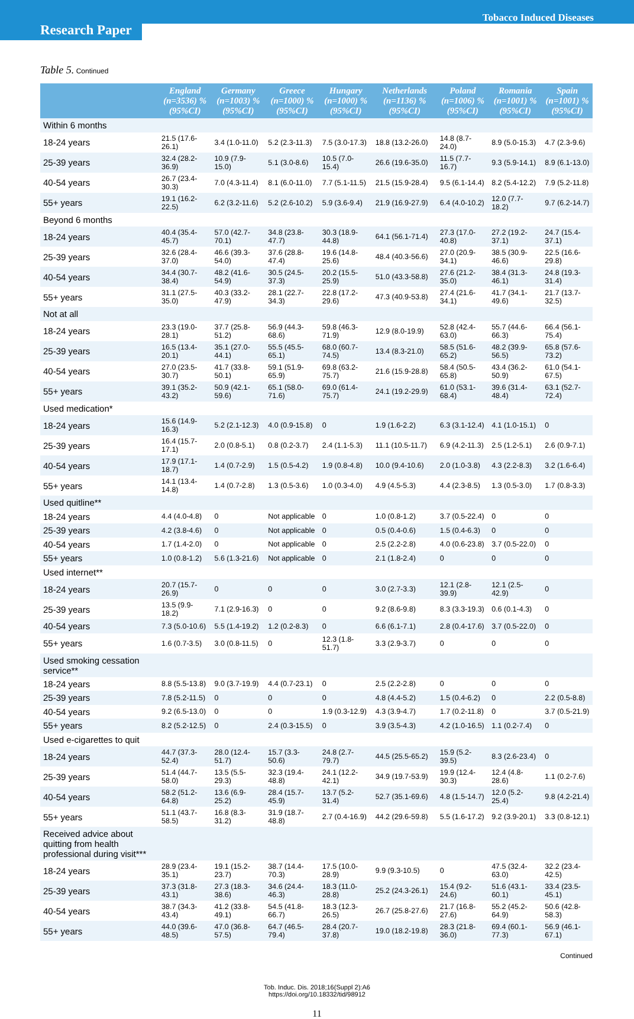Research Paper
Tobacco Induced Diseases
Table 5. Continued
| | England (n=3536) % (95%CI) | Germany (n=1003) % (95%CI) | Greece (n=1000) % (95%CI) | Hungary (n=1000) % (95%CI) | Netherlands (n=1136) % (95%CI) | Poland (n=1006) % (95%CI) | Romania (n=1001) % (95%CI) | Spain (n=1001) % (95%CI) |
| --- | --- | --- | --- | --- | --- | --- | --- | --- |
| Within 6 months | | | | | | | | |
| 18-24 years | 21.5 (17.6-26.1) | 3.4 (1.0-11.0) | 5.2 (2.3-11.3) | 7.5 (3.0-17.3) | 18.8 (13.2-26.0) | 14.8 (8.7-24.0) | 8.9 (5.0-15.3) | 4.7 (2.3-9.6) |
| 25-39 years | 32.4 (28.2-36.9) | 10.9 (7.9-15.0) | 5.1 (3.0-8.6) | 10.5 (7.0-15.4) | 26.6 (19.6-35.0) | 11.5 (7.7-16.7) | 9.3 (5.9-14.1) | 8.9 (6.1-13.0) |
| 40-54 years | 26.7 (23.4-30.3) | 7.0 (4.3-11.4) | 8.1 (6.0-11.0) | 7.7 (5.1-11.5) | 21.5 (15.9-28.4) | 9.5 (6.1-14.4) | 8.2 (5.4-12.2) | 7.9 (5.2-11.8) |
| 55+ years | 19.1 (16.2-22.5) | 6.2 (3.2-11.6) | 5.2 (2.6-10.2) | 5.9 (3.6-9.4) | 21.9 (16.9-27.9) | 6.4 (4.0-10.2) | 12.0 (7.7-18.2) | 9.7 (6.2-14.7) |
| Beyond 6 months | | | | | | | | |
| 18-24 years | 40.4 (35.4-45.7) | 57.0 (42.7-70.1) | 34.8 (23.8-47.7) | 30.3 (18.9-44.8) | 64.1 (56.1-71.4) | 27.3 (17.0-40.8) | 27.2 (19.2-37.1) | 24.7 (15.4-37.1) |
| 25-39 years | 32.6 (28.4-37.0) | 46.6 (39.3-54.0) | 37.6 (28.8-47.4) | 19.6 (14.8-25.6) | 48.4 (40.3-56.6) | 27.0 (20.9-34.1) | 38.5 (30.9-46.6) | 22.5 (16.6-29.8) |
| 40-54 years | 34.4 (30.7-38.4) | 48.2 (41.6-54.9) | 30.5 (24.5-37.3) | 20.2 (15.5-25.9) | 51.0 (43.3-58.8) | 27.6 (21.2-35.0) | 38.4 (31.3-46.1) | 24.8 (19.3-31.4) |
| 55+ years | 31.1 (27.5-35.0) | 40.3 (33.2-47.9) | 28.1 (22.7-34.3) | 22.8 (17.2-29.6) | 47.3 (40.9-53.8) | 27.4 (21.6-34.1) | 41.7 (34.1-49.6) | 21.7 (13.7-32.5) |
| Not at all | | | | | | | | |
| 18-24 years | 23.3 (19.0-28.1) | 37.7 (25.8-51.2) | 56.9 (44.3-68.6) | 59.8 (46.3-71.9) | 12.9 (8.0-19.9) | 52.8 (42.4-63.0) | 55.7 (44.6-66.3) | 66.4 (56.1-75.4) |
| 25-39 years | 16.5 (13.4-20.1) | 35.1 (27.0-44.1) | 55.5 (45.5-65.1) | 68.0 (60.7-74.5) | 13.4 (8.3-21.0) | 58.5 (51.6-65.2) | 48.2 (39.9-56.5) | 65.8 (57.6-73.2) |
| 40-54 years | 27.0 (23.5-30.7) | 41.7 (33.8-50.1) | 59.1 (51.9-65.9) | 69.8 (63.2-75.7) | 21.6 (15.9-28.8) | 58.4 (50.5-65.8) | 43.4 (36.2-50.9) | 61.0 (54.1-67.5) |
| 55+ years | 39.1 (35.2-43.2) | 50.9 (42.1-59.6) | 65.1 (58.0-71.6) | 69.0 (61.4-75.7) | 24.1 (19.2-29.9) | 61.0 (53.1-68.4) | 39.6 (31.4-48.4) | 63.1 (52.7-72.4) |
| Used medication* | | | | | | | | |
| 18-24 years | 15.6 (14.9-16.3) | 5.2 (2.1-12.3) | 4.0 (0.9-15.8) | 0 | 1.9 (1.6-2.2) | 6.3 (3.1-12.4) | 4.1 (1.0-15.1) | 0 |
| 25-39 years | 16.4 (15.7-17.1) | 2.0 (0.8-5.1) | 0.8 (0.2-3.7) | 2.4 (1.1-5.3) | 11.1 (10.5-11.7) | 6.9 (4.2-11.3) | 2.5 (1.2-5.1) | 2.6 (0.9-7.1) |
| 40-54 years | 17.9 (17.1-18.7) | 1.4 (0.7-2.9) | 1.5 (0.5-4.2) | 1.9 (0.8-4.8) | 10.0 (9.4-10.6) | 2.0 (1.0-3.8) | 4.3 (2.2-8.3) | 3.2 (1.6-6.4) |
| 55+ years | 14.1 (13.4-14.8) | 1.4 (0.7-2.8) | 1.3 (0.5-3.6) | 1.0 (0.3-4.0) | 4.9 (4.5-5.3) | 4.4 (2.3-8.5) | 1.3 (0.5-3.0) | 1.7 (0.8-3.3) |
| Used quitline** | | | | | | | | |
| 18-24 years | 4.4 (4.0-4.8) | 0 | Not applicable | 0 | 1.0 (0.8-1.2) | 3.7 (0.5-22.4) | 0 | 0 |
| 25-39 years | 4.2 (3.8-4.6) | 0 | Not applicable | 0 | 0.5 (0.4-0.6) | 1.5 (0.4-6.3) | 0 | 0 |
| 40-54 years | 1.7 (1.4-2.0) | 0 | Not applicable | 0 | 2.5 (2.2-2.8) | 4.0 (0.6-23.8) | 3.7 (0.5-22.0) | 0 |
| 55+ years | 1.0 (0.8-1.2) | 5.6 (1.3-21.6) | Not applicable | 0 | 2.1 (1.8-2.4) | 0 | 0 | 0 |
| Used internet** | | | | | | | | |
| 18-24 years | 20.7 (15.7-26.9) | 0 | 0 | 0 | 3.0 (2.7-3.3) | 12.1 (2.8-39.9) | 12.1 (2.5-42.9) | 0 |
| 25-39 years | 13.5 (9.9-18.2) | 7.1 (2.9-16.3) | 0 | 0 | 9.2 (8.6-9.8) | 8.3 (3.3-19.3) | 0.6 (0.1-4.3) | 0 |
| 40-54 years | 7.3 (5.0-10.6) | 5.5 (1.4-19.2) | 1.2 (0.2-8.3) | 0 | 6.6 (6.1-7.1) | 2.8 (0.4-17.6) | 3.7 (0.5-22.0) | 0 |
| 55+ years | 1.6 (0.7-3.5) | 3.0 (0.8-11.5) | 0 | 12.3 (1.8-51.7) | 3.3 (2.9-3.7) | 0 | 0 | 0 |
| Used smoking cessation service** | | | | | | | | |
| 18-24 years | 8.8 (5.5-13.8) | 9.0 (3.7-19.9) | 4.4 (0.7-23.1) | 0 | 2.5 (2.2-2.8) | 0 | 0 | 0 |
| 25-39 years | 7.8 (5.2-11.5) | 0 | 0 | 0 | 4.8 (4.4-5.2) | 1.5 (0.4-6.2) | 0 | 2.2 (0.5-8.8) |
| 40-54 years | 9.2 (6.5-13.0) | 0 | 0 | 1.9 (0.3-12.9) | 4.3 (3.9-4.7) | 1.7 (0.2-11.8) | 0 | 3.7 (0.5-21.9) |
| 55+ years | 8.2 (5.2-12.5) | 0 | 2.4 (0.3-15.5) | 0 | 3.9 (3.5-4.3) | 4.2 (1.0-16.5) | 1.1 (0.2-7.4) | 0 |
| Used e-cigarettes to quit | | | | | | | | |
| 18-24 years | 44.7 (37.3-52.4) | 28.0 (12.4-51.7) | 15.7 (3.3-50.6) | 24.8 (2.7-79.7) | 44.5 (25.5-65.2) | 15.9 (5.2-39.5) | 8.3 (2.6-23.4) | 0 |
| 25-39 years | 51.4 (44.7-58.0) | 13.5 (5.5-29.3) | 32.3 (19.4-48.8) | 24.1 (12.2-42.1) | 34.9 (19.7-53.9) | 19.9 (12.4-30.3) | 12.4 (4.8-28.6) | 1.1 (0.2-7.6) |
| 40-54 years | 58.2 (51.2-64.8) | 13.6 (6.9-25.2) | 28.4 (15.7-45.9) | 13.7 (5.2-31.4) | 52.7 (35.1-69.6) | 4.8 (1.5-14.7) | 12.0 (5.2-25.4) | 9.8 (4.2-21.4) |
| 55+ years | 51.1 (43.7-58.5) | 16.8 (8.3-31.2) | 31.9 (18.7-48.8) | 2.7 (0.4-16.9) | 44.2 (29.6-59.8) | 5.5 (1.6-17.2) | 9.2 (3.9-20.1) | 3.3 (0.8-12.1) |
| Received advice about quitting from health professional during visit*** | | | | | | | | |
| 18-24 years | 28.9 (23.4-35.1) | 19.1 (15.2-23.7) | 38.7 (14.4-70.3) | 17.5 (10.0-28.9) | 9.9 (9.3-10.5) | 0 | 47.5 (32.4-63.0) | 32.2 (23.4-42.5) |
| 25-39 years | 37.3 (31.8-43.1) | 27.3 (18.3-38.6) | 34.6 (24.4-46.3) | 18.3 (11.0-28.8) | 25.2 (24.3-26.1) | 15.4 (9.2-24.6) | 51.6 (43.1-60.1) | 33.4 (23.5-45.1) |
| 40-54 years | 38.7 (34.3-43.4) | 41.2 (33.8-49.1) | 54.5 (41.8-66.7) | 18.3 (12.3-26.5) | 26.7 (25.8-27.6) | 21.7 (16.8-27.6) | 55.2 (45.2-64.9) | 50.6 (42.8-58.3) |
| 55+ years | 44.0 (39.6-48.5) | 47.0 (36.8-57.5) | 64.7 (46.5-79.4) | 28.4 (20.7-37.8) | 19.0 (18.2-19.8) | 28.3 (21.8-36.0) | 69.4 (60.1-77.3) | 56.9 (46.1-67.1) |
Continued
Tob. Induc. Dis. 2018;16(Suppl 2):A6
https://doi.org/10.18332/tid/98912
11